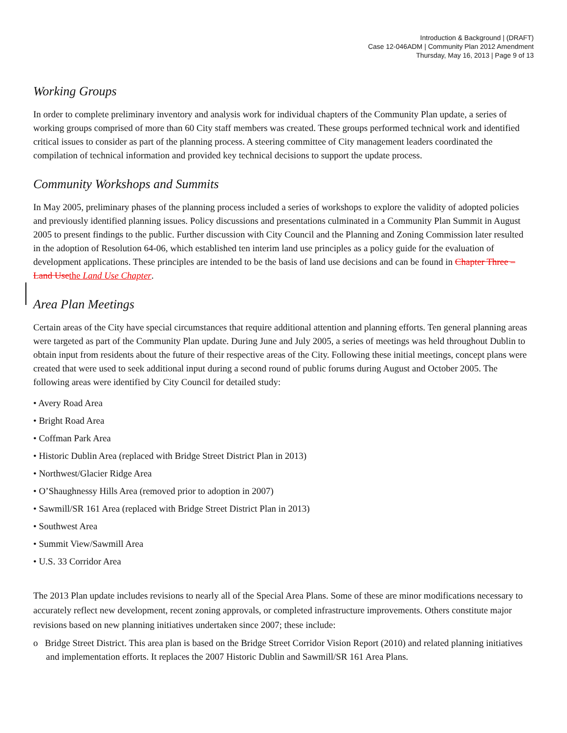Introduction & Background | (DRAFT)
Case 12-046ADM | Community Plan 2012 Amendment
Thursday, May 16, 2013 | Page 9 of 13
Working Groups
In order to complete preliminary inventory and analysis work for individual chapters of the Community Plan update, a series of working groups comprised of more than 60 City staff members was created. These groups performed technical work and identified critical issues to consider as part of the planning process. A steering committee of City management leaders coordinated the compilation of technical information and provided key technical decisions to support the update process.
Community Workshops and Summits
In May 2005, preliminary phases of the planning process included a series of workshops to explore the validity of adopted policies and previously identified planning issues. Policy discussions and presentations culminated in a Community Plan Summit in August 2005 to present findings to the public. Further discussion with City Council and the Planning and Zoning Commission later resulted in the adoption of Resolution 64-06, which established ten interim land use principles as a policy guide for the evaluation of development applications. These principles are intended to be the basis of land use decisions and can be found in Chapter Three – Land Use the Land Use Chapter.
Area Plan Meetings
Certain areas of the City have special circumstances that require additional attention and planning efforts. Ten general planning areas were targeted as part of the Community Plan update. During June and July 2005, a series of meetings was held throughout Dublin to obtain input from residents about the future of their respective areas of the City. Following these initial meetings, concept plans were created that were used to seek additional input during a second round of public forums during August and October 2005. The following areas were identified by City Council for detailed study:
• Avery Road Area
• Bright Road Area
• Coffman Park Area
• Historic Dublin Area (replaced with Bridge Street District Plan in 2013)
• Northwest/Glacier Ridge Area
• O’Shaughnessy Hills Area (removed prior to adoption in 2007)
• Sawmill/SR 161 Area (replaced with Bridge Street District Plan in 2013)
• Southwest Area
• Summit View/Sawmill Area
• U.S. 33 Corridor Area
The 2013 Plan update includes revisions to nearly all of the Special Area Plans. Some of these are minor modifications necessary to accurately reflect new development, recent zoning approvals, or completed infrastructure improvements. Others constitute major revisions based on new planning initiatives undertaken since 2007; these include:
o Bridge Street District. This area plan is based on the Bridge Street Corridor Vision Report (2010) and related planning initiatives and implementation efforts. It replaces the 2007 Historic Dublin and Sawmill/SR 161 Area Plans.